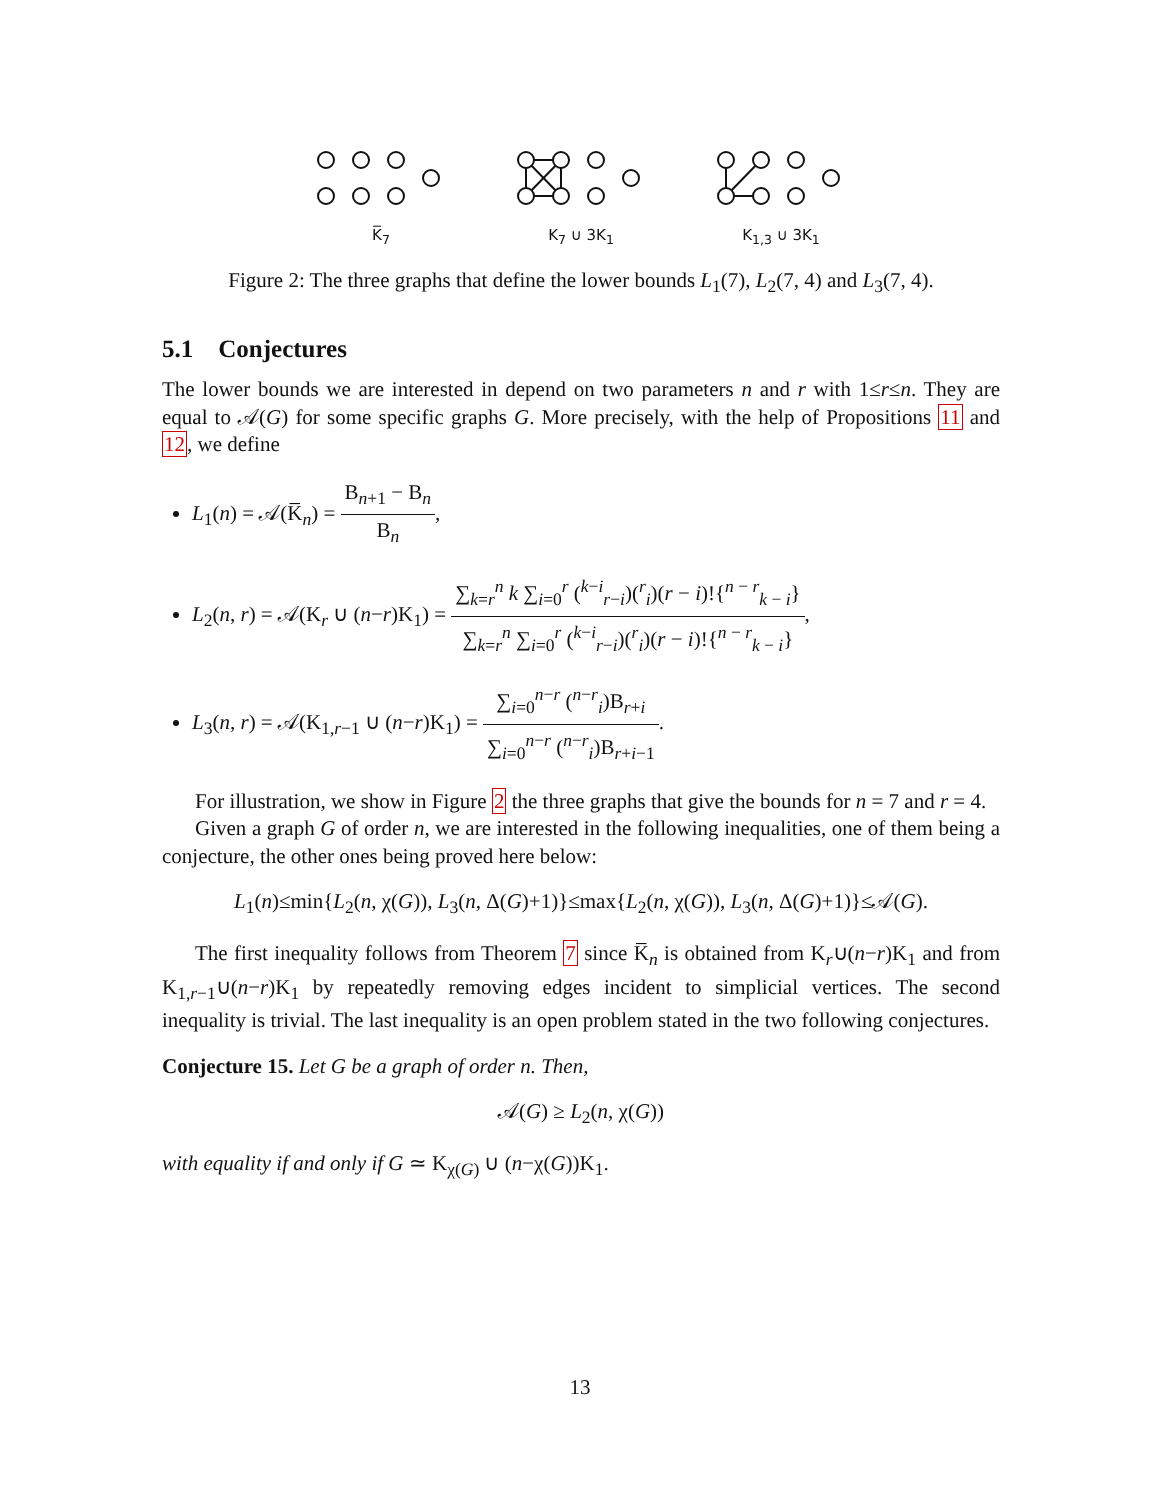K̅<sub>7</sub>
K<sub>7</sub> ∪ 3K<sub>1</sub>
K<sub>1,3</sub> ∪ 3K<sub>1</sub>
Figure 2: The three graphs that define the lower bounds L<sub>1</sub>(7), L<sub>2</sub>(7, 4) and L<sub>3</sub>(7, 4).
5.1 Conjectures
The lower bounds we are interested in depend on two parameters n and r with 1≤r≤n. They are equal to 𝒜(G) for some specific graphs G. More precisely, with the help of Propositions 11 and 12, we define
L<sub>1</sub>(n) = 𝒜(K̅<sub>n</sub>) = B<sub>n+1</sub> − B<sub>n</sub> B<sub>n</sub>,
L<sub>2</sub>(n, r) = 𝒜(K<sub>r</sub> ∪ (n−r)K<sub>1</sub>) = ∑<sub>k=r</sub><sup>n</sup> k ∑<sub>i=0</sub><sup>r</sup> (<sup>k−i</sup><sub>r−i</sub>)(<sup>r</sup><sub>i</sub>)(r − i)!{<sup>n − r</sup><sub>k − i</sub>} ∑<sub>k=r</sub><sup>n</sup> ∑<sub>i=0</sub><sup>r</sup> (<sup>k−i</sup><sub>r−i</sub>)(<sup>r</sup><sub>i</sub>)(r − i)!{<sup>n − r</sup><sub>k − i</sub>},
L<sub>3</sub>(n, r) = 𝒜(K<sub>1,r−1</sub> ∪ (n−r)K<sub>1</sub>) = ∑<sub>i=0</sub><sup>n−r</sup> (<sup>n−r</sup><sub>i</sub>)B<sub>r+i</sub> ∑<sub>i=0</sub><sup>n−r</sup> (<sup>n−r</sup><sub>i</sub>)B<sub>r+i−1</sub>.
For illustration, we show in Figure 2 the three graphs that give the bounds for n = 7 and r = 4.
Given a graph G of order n, we are interested in the following inequalities, one of them being a conjecture, the other ones being proved here below:
L<sub>1</sub>(n)≤min{L<sub>2</sub>(n, χ(G)), L<sub>3</sub>(n, Δ(G)+1)}≤max{L<sub>2</sub>(n, χ(G)), L<sub>3</sub>(n, Δ(G)+1)}≤𝒜(G).
The first inequality follows from Theorem 7 since K̅<sub>n</sub> is obtained from K<sub>r</sub>∪(n−r)K<sub>1</sub> and from K<sub>1,r−1</sub>∪(n−r)K<sub>1</sub> by repeatedly removing edges incident to simplicial vertices. The second inequality is trivial. The last inequality is an open problem stated in the two following conjectures.
Conjecture 15. Let G be a graph of order n. Then,
𝒜(G) ≥ L<sub>2</sub>(n, χ(G))
with equality if and only if G ≃ K<sub>χ(G)</sub> ∪ (n−χ(G))K<sub>1</sub>.
13